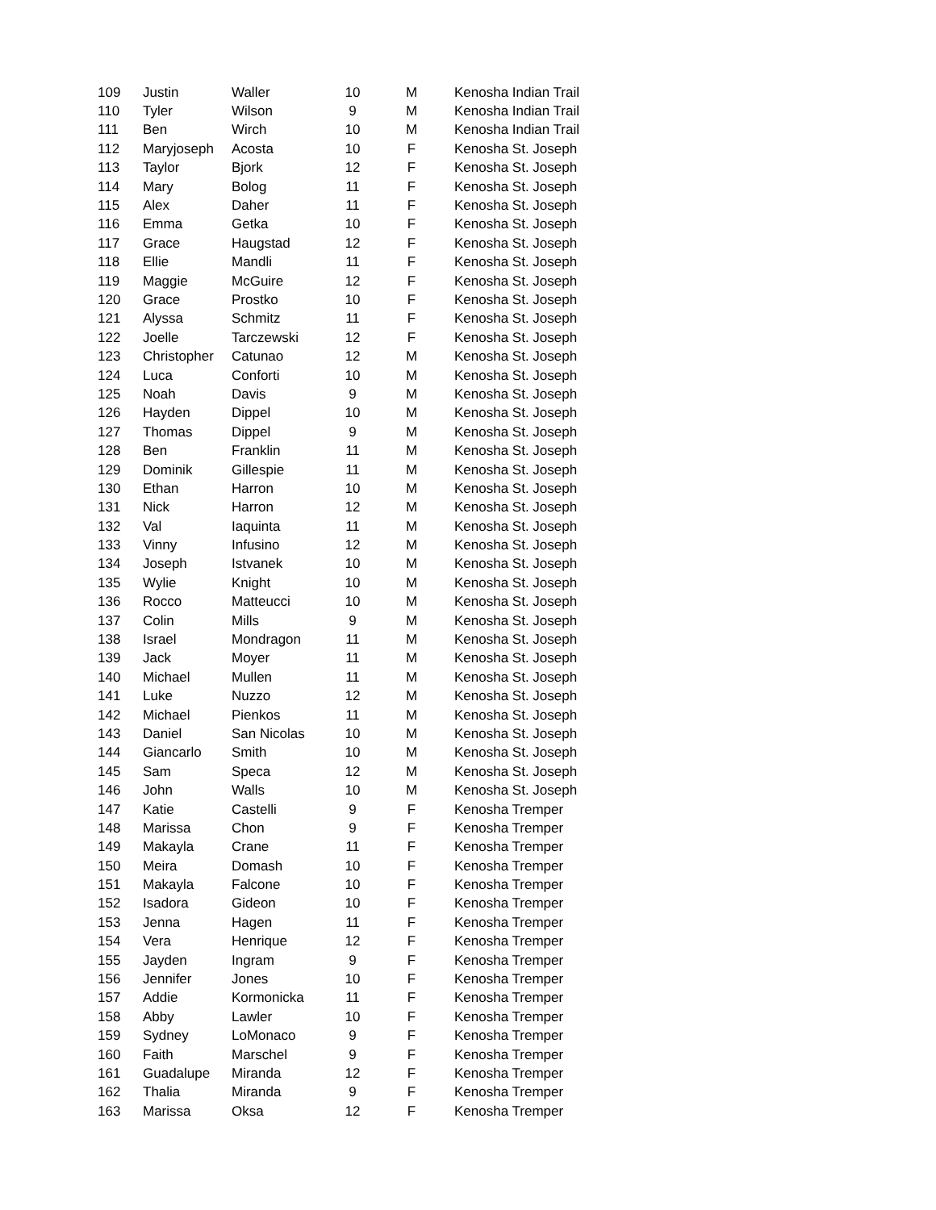| 109 | Justin | Waller | 10 | M | Kenosha Indian Trail |
| 110 | Tyler | Wilson | 9 | M | Kenosha Indian Trail |
| 111 | Ben | Wirch | 10 | M | Kenosha Indian Trail |
| 112 | Maryjoseph | Acosta | 10 | F | Kenosha St. Joseph |
| 113 | Taylor | Bjork | 12 | F | Kenosha St. Joseph |
| 114 | Mary | Bolog | 11 | F | Kenosha St. Joseph |
| 115 | Alex | Daher | 11 | F | Kenosha St. Joseph |
| 116 | Emma | Getka | 10 | F | Kenosha St. Joseph |
| 117 | Grace | Haugstad | 12 | F | Kenosha St. Joseph |
| 118 | Ellie | Mandli | 11 | F | Kenosha St. Joseph |
| 119 | Maggie | McGuire | 12 | F | Kenosha St. Joseph |
| 120 | Grace | Prostko | 10 | F | Kenosha St. Joseph |
| 121 | Alyssa | Schmitz | 11 | F | Kenosha St. Joseph |
| 122 | Joelle | Tarczewski | 12 | F | Kenosha St. Joseph |
| 123 | Christopher | Catunao | 12 | M | Kenosha St. Joseph |
| 124 | Luca | Conforti | 10 | M | Kenosha St. Joseph |
| 125 | Noah | Davis | 9 | M | Kenosha St. Joseph |
| 126 | Hayden | Dippel | 10 | M | Kenosha St. Joseph |
| 127 | Thomas | Dippel | 9 | M | Kenosha St. Joseph |
| 128 | Ben | Franklin | 11 | M | Kenosha St. Joseph |
| 129 | Dominik | Gillespie | 11 | M | Kenosha St. Joseph |
| 130 | Ethan | Harron | 10 | M | Kenosha St. Joseph |
| 131 | Nick | Harron | 12 | M | Kenosha St. Joseph |
| 132 | Val | Iaquinta | 11 | M | Kenosha St. Joseph |
| 133 | Vinny | Infusino | 12 | M | Kenosha St. Joseph |
| 134 | Joseph | Istvanek | 10 | M | Kenosha St. Joseph |
| 135 | Wylie | Knight | 10 | M | Kenosha St. Joseph |
| 136 | Rocco | Matteucci | 10 | M | Kenosha St. Joseph |
| 137 | Colin | Mills | 9 | M | Kenosha St. Joseph |
| 138 | Israel | Mondragon | 11 | M | Kenosha St. Joseph |
| 139 | Jack | Moyer | 11 | M | Kenosha St. Joseph |
| 140 | Michael | Mullen | 11 | M | Kenosha St. Joseph |
| 141 | Luke | Nuzzo | 12 | M | Kenosha St. Joseph |
| 142 | Michael | Pienkos | 11 | M | Kenosha St. Joseph |
| 143 | Daniel | San Nicolas | 10 | M | Kenosha St. Joseph |
| 144 | Giancarlo | Smith | 10 | M | Kenosha St. Joseph |
| 145 | Sam | Speca | 12 | M | Kenosha St. Joseph |
| 146 | John | Walls | 10 | M | Kenosha St. Joseph |
| 147 | Katie | Castelli | 9 | F | Kenosha Tremper |
| 148 | Marissa | Chon | 9 | F | Kenosha Tremper |
| 149 | Makayla | Crane | 11 | F | Kenosha Tremper |
| 150 | Meira | Domash | 10 | F | Kenosha Tremper |
| 151 | Makayla | Falcone | 10 | F | Kenosha Tremper |
| 152 | Isadora | Gideon | 10 | F | Kenosha Tremper |
| 153 | Jenna | Hagen | 11 | F | Kenosha Tremper |
| 154 | Vera | Henrique | 12 | F | Kenosha Tremper |
| 155 | Jayden | Ingram | 9 | F | Kenosha Tremper |
| 156 | Jennifer | Jones | 10 | F | Kenosha Tremper |
| 157 | Addie | Kormonicka | 11 | F | Kenosha Tremper |
| 158 | Abby | Lawler | 10 | F | Kenosha Tremper |
| 159 | Sydney | LoMonaco | 9 | F | Kenosha Tremper |
| 160 | Faith | Marschel | 9 | F | Kenosha Tremper |
| 161 | Guadalupe | Miranda | 12 | F | Kenosha Tremper |
| 162 | Thalia | Miranda | 9 | F | Kenosha Tremper |
| 163 | Marissa | Oksa | 12 | F | Kenosha Tremper |